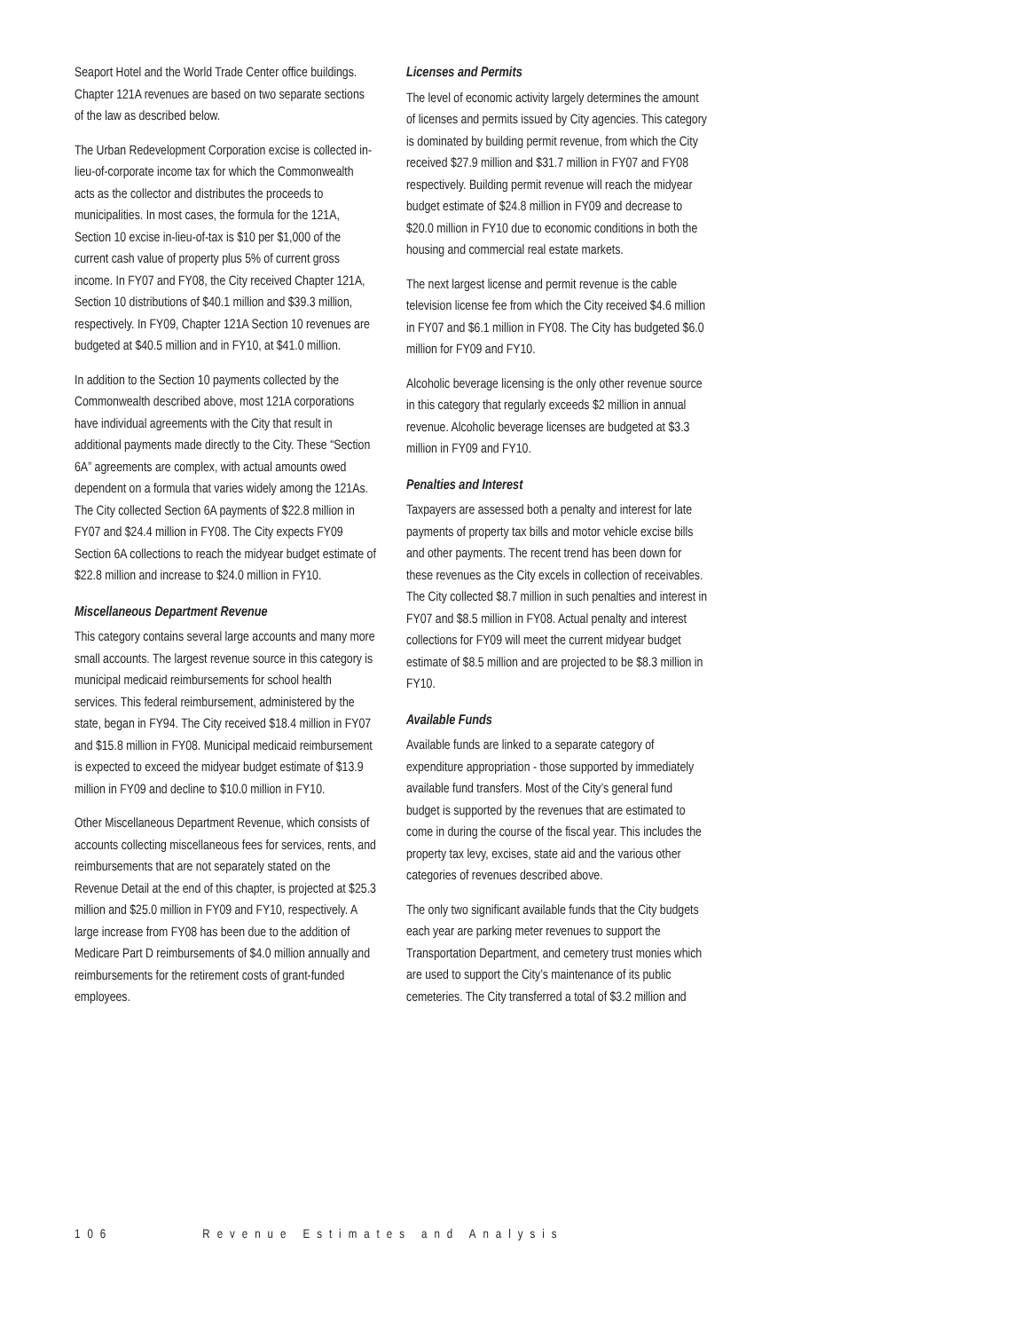Seaport Hotel and the World Trade Center office buildings. Chapter 121A revenues are based on two separate sections of the law as described below.
The Urban Redevelopment Corporation excise is collected in-lieu-of-corporate income tax for which the Commonwealth acts as the collector and distributes the proceeds to municipalities. In most cases, the formula for the 121A, Section 10 excise in-lieu-of-tax is $10 per $1,000 of the current cash value of property plus 5% of current gross income. In FY07 and FY08, the City received Chapter 121A, Section 10 distributions of $40.1 million and $39.3 million, respectively. In FY09, Chapter 121A Section 10 revenues are budgeted at $40.5 million and in FY10, at $41.0 million.
In addition to the Section 10 payments collected by the Commonwealth described above, most 121A corporations have individual agreements with the City that result in additional payments made directly to the City. These “Section 6A” agreements are complex, with actual amounts owed dependent on a formula that varies widely among the 121As. The City collected Section 6A payments of $22.8 million in FY07 and $24.4 million in FY08. The City expects FY09 Section 6A collections to reach the midyear budget estimate of $22.8 million and increase to $24.0 million in FY10.
Miscellaneous Department Revenue
This category contains several large accounts and many more small accounts. The largest revenue source in this category is municipal medicaid reimbursements for school health services. This federal reimbursement, administered by the state, began in FY94. The City received $18.4 million in FY07 and $15.8 million in FY08. Municipal medicaid reimbursement is expected to exceed the midyear budget estimate of $13.9 million in FY09 and decline to $10.0 million in FY10.
Other Miscellaneous Department Revenue, which consists of accounts collecting miscellaneous fees for services, rents, and reimbursements that are not separately stated on the Revenue Detail at the end of this chapter, is projected at $25.3 million and $25.0 million in FY09 and FY10, respectively. A large increase from FY08 has been due to the addition of Medicare Part D reimbursements of $4.0 million annually and reimbursements for the retirement costs of grant-funded employees.
Licenses and Permits
The level of economic activity largely determines the amount of licenses and permits issued by City agencies. This category is dominated by building permit revenue, from which the City received $27.9 million and $31.7 million in FY07 and FY08 respectively. Building permit revenue will reach the midyear budget estimate of $24.8 million in FY09 and decrease to $20.0 million in FY10 due to economic conditions in both the housing and commercial real estate markets.
The next largest license and permit revenue is the cable television license fee from which the City received $4.6 million in FY07 and $6.1 million in FY08. The City has budgeted $6.0 million for FY09 and FY10.
Alcoholic beverage licensing is the only other revenue source in this category that regularly exceeds $2 million in annual revenue. Alcoholic beverage licenses are budgeted at $3.3 million in FY09 and FY10.
Penalties and Interest
Taxpayers are assessed both a penalty and interest for late payments of property tax bills and motor vehicle excise bills and other payments. The recent trend has been down for these revenues as the City excels in collection of receivables. The City collected $8.7 million in such penalties and interest in FY07 and $8.5 million in FY08. Actual penalty and interest collections for FY09 will meet the current midyear budget estimate of $8.5 million and are projected to be $8.3 million in FY10.
Available Funds
Available funds are linked to a separate category of expenditure appropriation - those supported by immediately available fund transfers. Most of the City’s general fund budget is supported by the revenues that are estimated to come in during the course of the fiscal year. This includes the property tax levy, excises, state aid and the various other categories of revenues described above.
The only two significant available funds that the City budgets each year are parking meter revenues to support the Transportation Department, and cemetery trust monies which are used to support the City’s maintenance of its public cemeteries. The City transferred a total of $3.2 million and
106 Revenue Estimates and Analysis